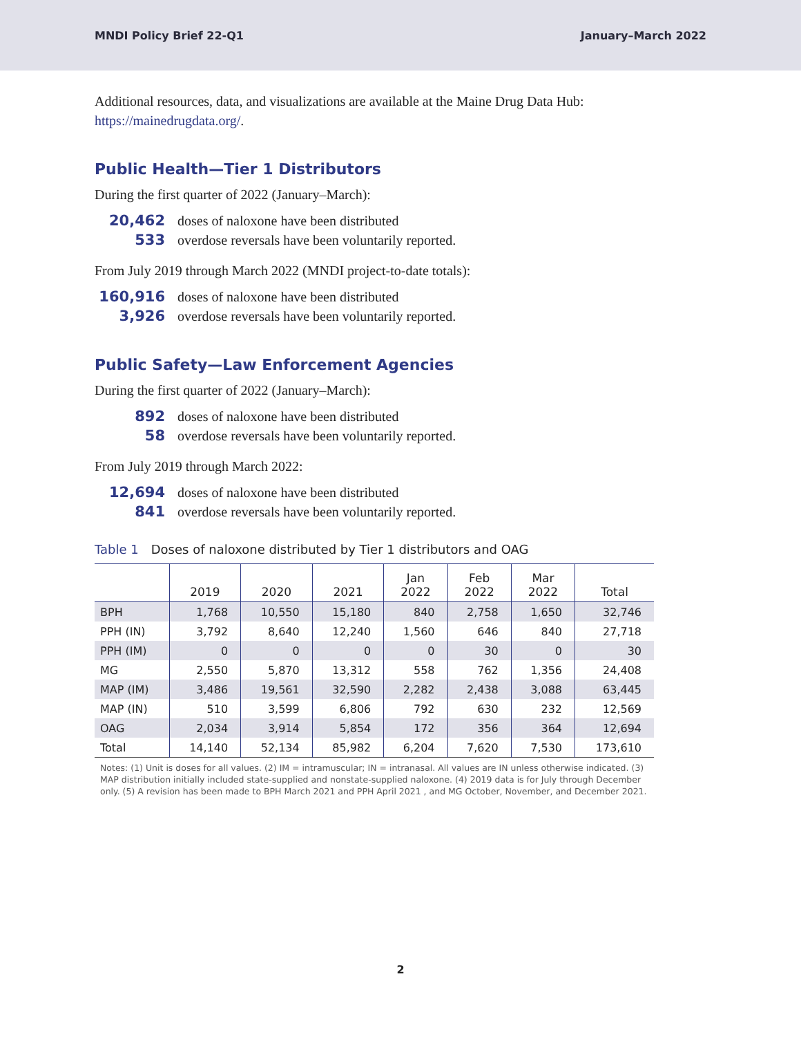MNDI Policy Brief 22-Q1 January–March 2022
Additional resources, data, and visualizations are available at the Maine Drug Data Hub: https://mainedrugdata.org/.
Public Health—Tier 1 Distributors
During the first quarter of 2022 (January–March):
20,462 doses of naloxone have been distributed
533 overdose reversals have been voluntarily reported.
From July 2019 through March 2022 (MNDI project-to-date totals):
160,916 doses of naloxone have been distributed
3,926 overdose reversals have been voluntarily reported.
Public Safety—Law Enforcement Agencies
During the first quarter of 2022 (January–March):
892 doses of naloxone have been distributed
58 overdose reversals have been voluntarily reported.
From July 2019 through March 2022:
12,694 doses of naloxone have been distributed
841 overdose reversals have been voluntarily reported.
Table 1 Doses of naloxone distributed by Tier 1 distributors and OAG
| | 2019 | 2020 | 2021 | Jan 2022 | Feb 2022 | Mar 2022 | Total |
| --- | --- | --- | --- | --- | --- | --- | --- |
| BPH | 1,768 | 10,550 | 15,180 | 840 | 2,758 | 1,650 | 32,746 |
| PPH (IN) | 3,792 | 8,640 | 12,240 | 1,560 | 646 | 840 | 27,718 |
| PPH (IM) | 0 | 0 | 0 | 0 | 30 | 0 | 30 |
| MG | 2,550 | 5,870 | 13,312 | 558 | 762 | 1,356 | 24,408 |
| MAP (IM) | 3,486 | 19,561 | 32,590 | 2,282 | 2,438 | 3,088 | 63,445 |
| MAP (IN) | 510 | 3,599 | 6,806 | 792 | 630 | 232 | 12,569 |
| OAG | 2,034 | 3,914 | 5,854 | 172 | 356 | 364 | 12,694 |
| Total | 14,140 | 52,134 | 85,982 | 6,204 | 7,620 | 7,530 | 173,610 |
Notes: (1) Unit is doses for all values. (2) IM = intramuscular; IN = intranasal. All values are IN unless otherwise indicated. (3) MAP distribution initially included state-supplied and nonstate-supplied naloxone. (4) 2019 data is for July through December only. (5) A revision has been made to BPH March 2021 and PPH April 2021 , and MG October, November, and December 2021.
2